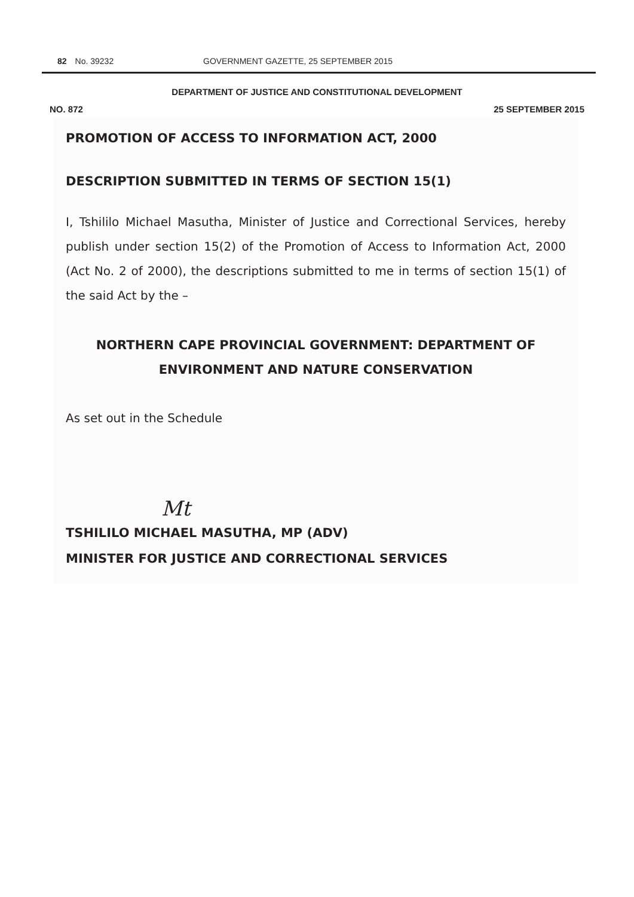82 No. 39232 GOVERNMENT GAZETTE, 25 SEPTEMBER 2015
DEPARTMENT OF JUSTICE AND CONSTITUTIONAL DEVELOPMENT
NO. 872 25 SEPTEMBER 2015
PROMOTION OF ACCESS TO INFORMATION ACT, 2000
DESCRIPTION SUBMITTED IN TERMS OF SECTION 15(1)
I, Tshililo Michael Masutha, Minister of Justice and Correctional Services, hereby publish under section 15(2) of the Promotion of Access to Information Act, 2000 (Act No. 2 of 2000), the descriptions submitted to me in terms of section 15(1) of the said Act by the –
NORTHERN CAPE PROVINCIAL GOVERNMENT: DEPARTMENT OF ENVIRONMENT AND NATURE CONSERVATION
As set out in the Schedule
Mt
TSHILILO MICHAEL MASUTHA, MP (ADV)
MINISTER FOR JUSTICE AND CORRECTIONAL SERVICES